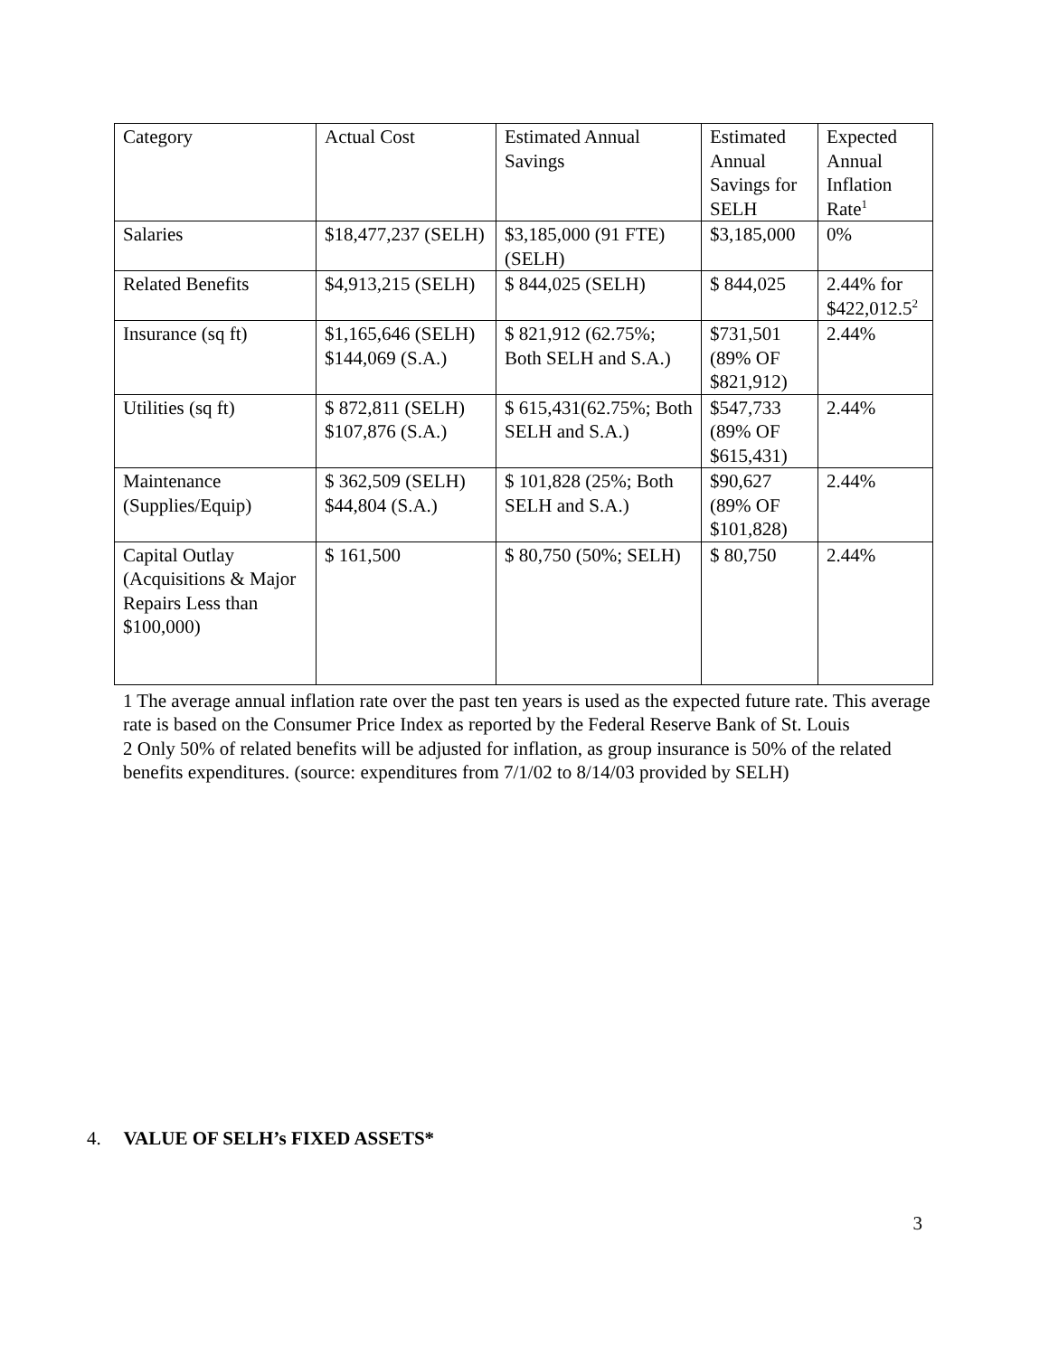| Category | Actual Cost | Estimated Annual Savings | Estimated Annual Savings for SELH | Expected Annual Inflation Rate<sup>1</sup> |
| Salaries | $18,477,237 (SELH) | $3,185,000 (91 FTE) (SELH) | $3,185,000 | 0% |
| Related Benefits | $4,913,215 (SELH) | $ 844,025 (SELH) | $ 844,025 | 2.44% for $422,012.5<sup>2</sup> |
| Insurance (sq ft) | $1,165,646 (SELH) $144,069 (S.A.) | $ 821,912 (62.75%; Both SELH and S.A.) | $731,501 (89% OF $821,912) | 2.44% |
| Utilities (sq ft) | $ 872,811 (SELH) $107,876 (S.A.) | $ 615,431(62.75%; Both SELH and S.A.) | $547,733 (89% OF $615,431) | 2.44% |
| Maintenance (Supplies/Equip) | $ 362,509 (SELH) $44,804 (S.A.) | $ 101,828 (25%; Both SELH and S.A.) | $90,627 (89% OF $101,828) | 2.44% |
| Capital Outlay (Acquisitions & Major Repairs Less than $100,000) | $ 161,500 | $ 80,750 (50%; SELH) | $ 80,750 | 2.44% |
1 The average annual inflation rate over the past ten years is used as the expected future rate. This average rate is based on the Consumer Price Index as reported by the Federal Reserve Bank of St. Louis
2 Only 50% of related benefits will be adjusted for inflation, as group insurance is 50% of the related benefits expenditures. (source: expenditures from 7/1/02 to 8/14/03 provided by SELH)
4. VALUE OF SELH’s FIXED ASSETS*
3